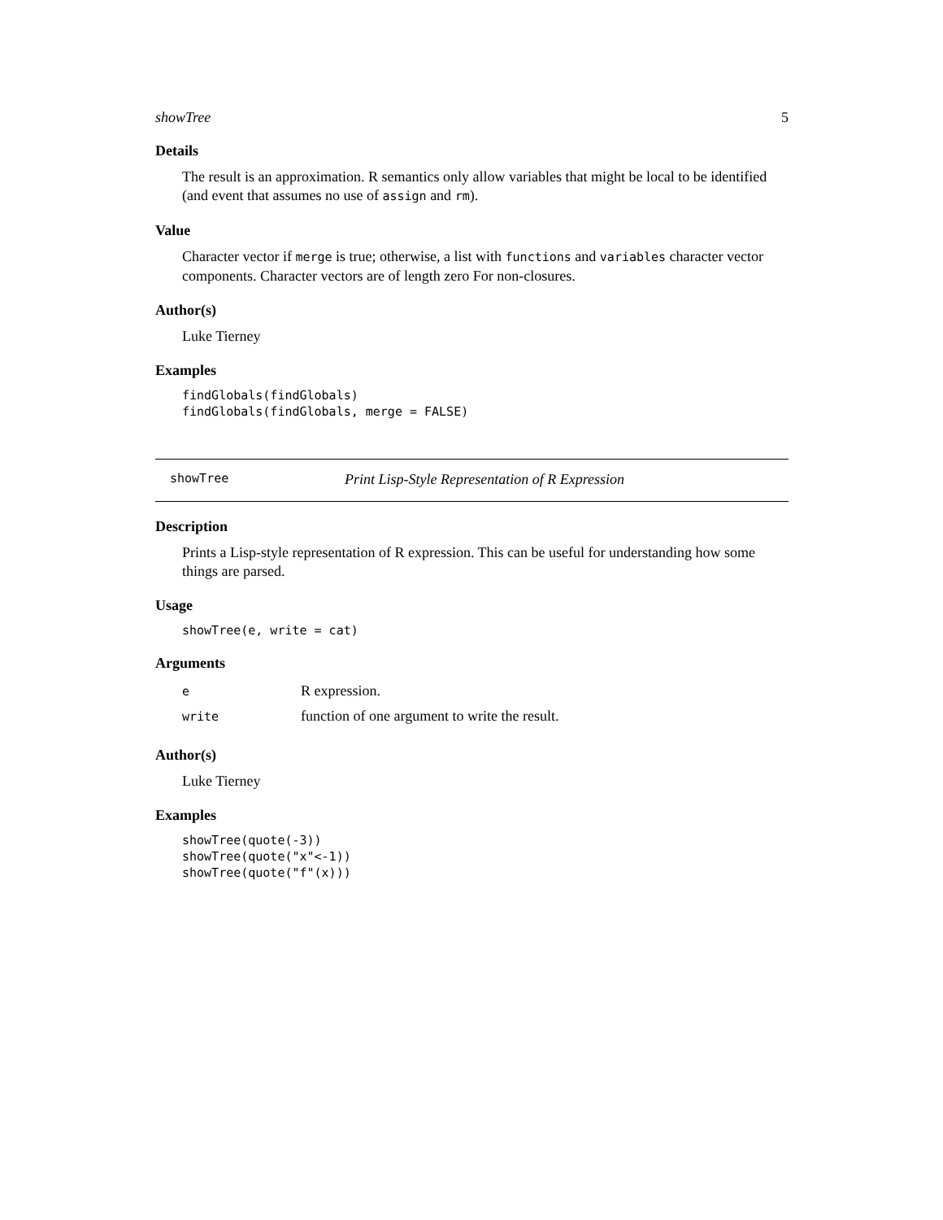showTree 5
Details
The result is an approximation. R semantics only allow variables that might be local to be identified (and event that assumes no use of assign and rm).
Value
Character vector if merge is true; otherwise, a list with functions and variables character vector components. Character vectors are of length zero For non-closures.
Author(s)
Luke Tierney
Examples
findGlobals(findGlobals)
findGlobals(findGlobals, merge = FALSE)
showTree Print Lisp-Style Representation of R Expression
Description
Prints a Lisp-style representation of R expression. This can be useful for understanding how some things are parsed.
Usage
showTree(e, write = cat)
Arguments
| e | R expression. |
| write | function of one argument to write the result. |
Author(s)
Luke Tierney
Examples
showTree(quote(-3))
showTree(quote("x"<-1))
showTree(quote("f"(x)))